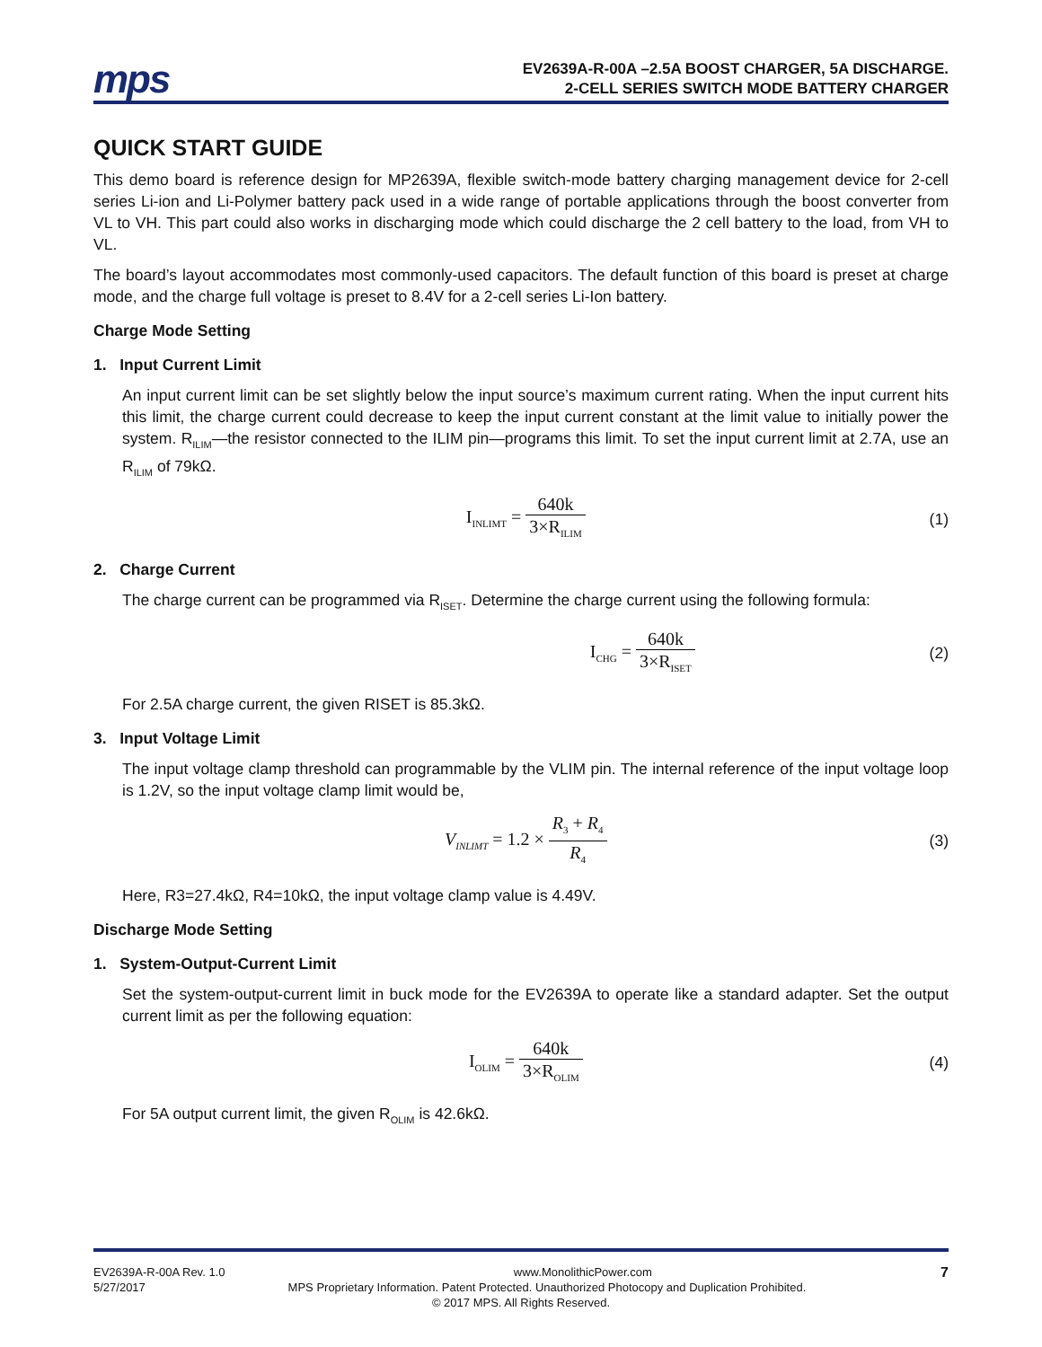mps
EV2639A-R-00A –2.5A BOOST CHARGER, 5A DISCHARGE.
2-CELL SERIES SWITCH MODE BATTERY CHARGER
QUICK START GUIDE
This demo board is reference design for MP2639A, flexible switch-mode battery charging management device for 2-cell series Li-ion and Li-Polymer battery pack used in a wide range of portable applications through the boost converter from VL to VH. This part could also works in discharging mode which could discharge the 2 cell battery to the load, from VH to VL.
The board’s layout accommodates most commonly-used capacitors. The default function of this board is preset at charge mode, and the charge full voltage is preset to 8.4V for a 2-cell series Li-Ion battery.
Charge Mode Setting
1. Input Current Limit
An input current limit can be set slightly below the input source’s maximum current rating. When the input current hits this limit, the charge current could decrease to keep the input current constant at the limit value to initially power the system. R<sub>ILIM</sub>—the resistor connected to the ILIM pin—programs this limit. To set the input current limit at 2.7A, use an R<sub>ILIM</sub> of 79kΩ.
I<sub>INLIMT</sub> = 640k 3×R<sub>ILIM</sub>
(1)
2. Charge Current
The charge current can be programmed via R<sub>ISET</sub>. Determine the charge current using the following formula:
I<sub>CHG</sub> = 640k 3×R<sub>ISET</sub>
(2)
For 2.5A charge current, the given RISET is 85.3kΩ.
3. Input Voltage Limit
The input voltage clamp threshold can programmable by the VLIM pin. The internal reference of the input voltage loop is 1.2V, so the input voltage clamp limit would be,
V<sub>INLIMT</sub> = 1.2 × R<sub>3</sub> + R<sub>4</sub> R<sub>4</sub>
(3)
Here, R3=27.4kΩ, R4=10kΩ, the input voltage clamp value is 4.49V.
Discharge Mode Setting
1. System-Output-Current Limit
Set the system-output-current limit in buck mode for the EV2639A to operate like a standard adapter. Set the output current limit as per the following equation:
I<sub>OLIM</sub> = 640k 3×R<sub>OLIM</sub>
(4)
For 5A output current limit, the given R<sub>OLIM</sub> is 42.6kΩ.
EV2639A-R-00A Rev. 1.0 www.MonolithicPower.com 7
5/27/2017 MPS Proprietary Information. Patent Protected. Unauthorized Photocopy and Duplication Prohibited.
© 2017 MPS. All Rights Reserved.